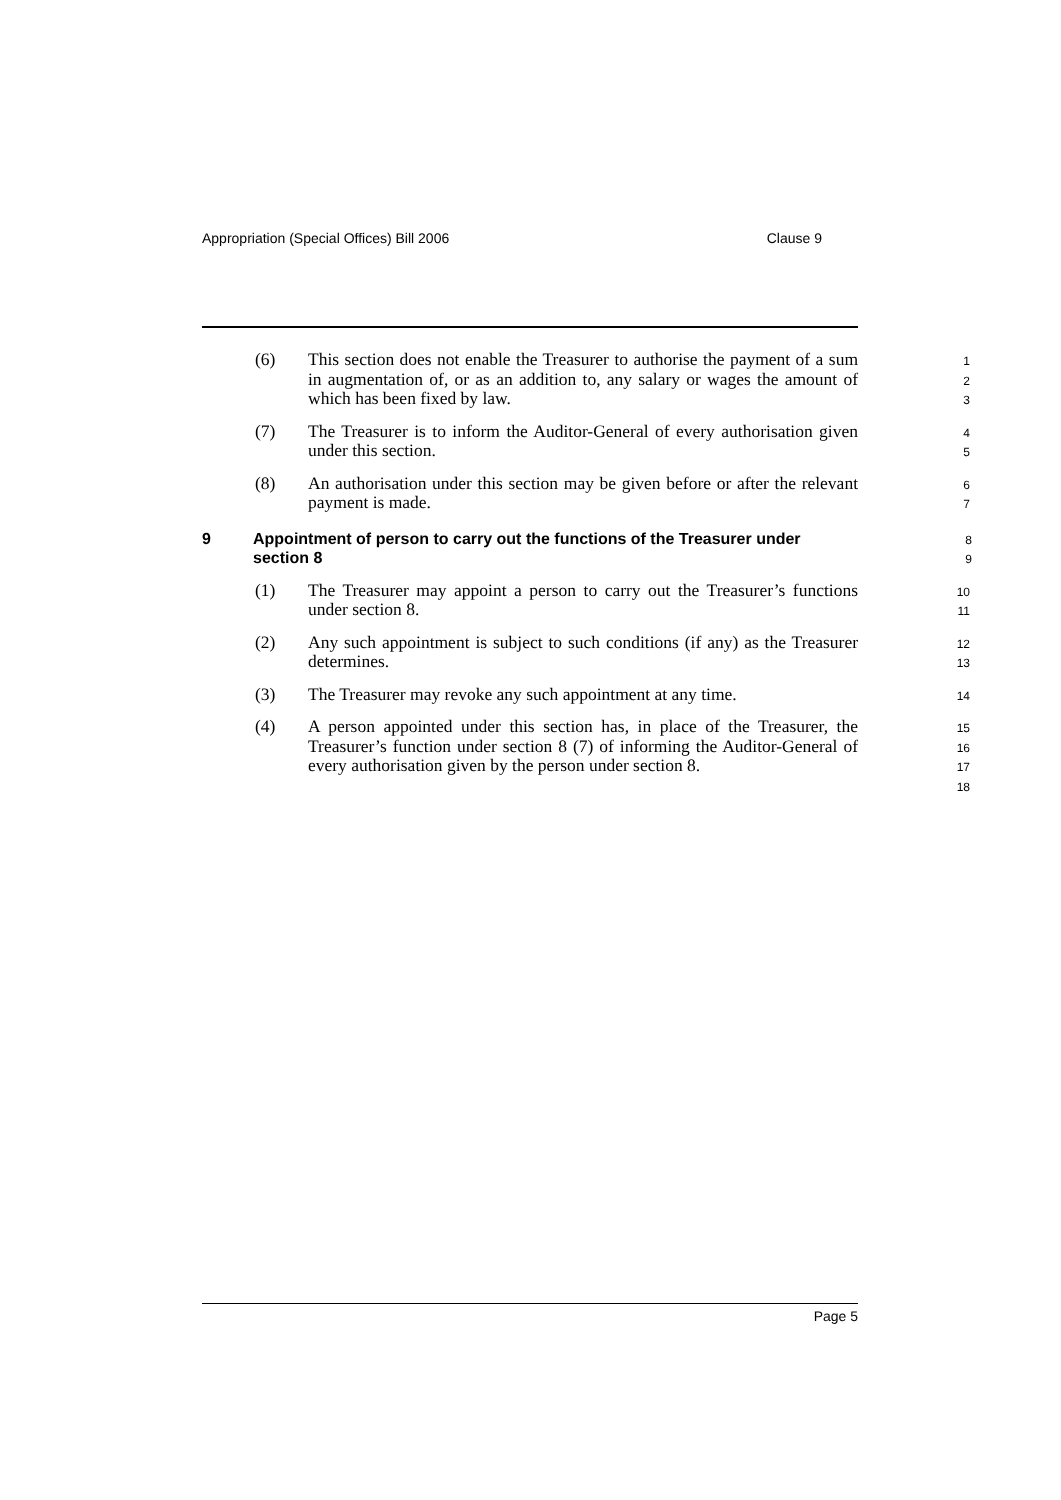Appropriation (Special Offices) Bill 2006 Clause 9
(6) This section does not enable the Treasurer to authorise the payment of a sum in augmentation of, or as an addition to, any salary or wages the amount of which has been fixed by law.
1
2
3
(7) The Treasurer is to inform the Auditor-General of every authorisation given under this section.
4
5
(8) An authorisation under this section may be given before or after the relevant payment is made.
6
7
9 Appointment of person to carry out the functions of the Treasurer under section 8
8
9
(1) The Treasurer may appoint a person to carry out the Treasurer’s functions under section 8.
10
11
(2) Any such appointment is subject to such conditions (if any) as the Treasurer determines.
12
13
(3) The Treasurer may revoke any such appointment at any time.
14
(4) A person appointed under this section has, in place of the Treasurer, the Treasurer’s function under section 8 (7) of informing the Auditor-General of every authorisation given by the person under section 8.
15
16
17
18
Page 5